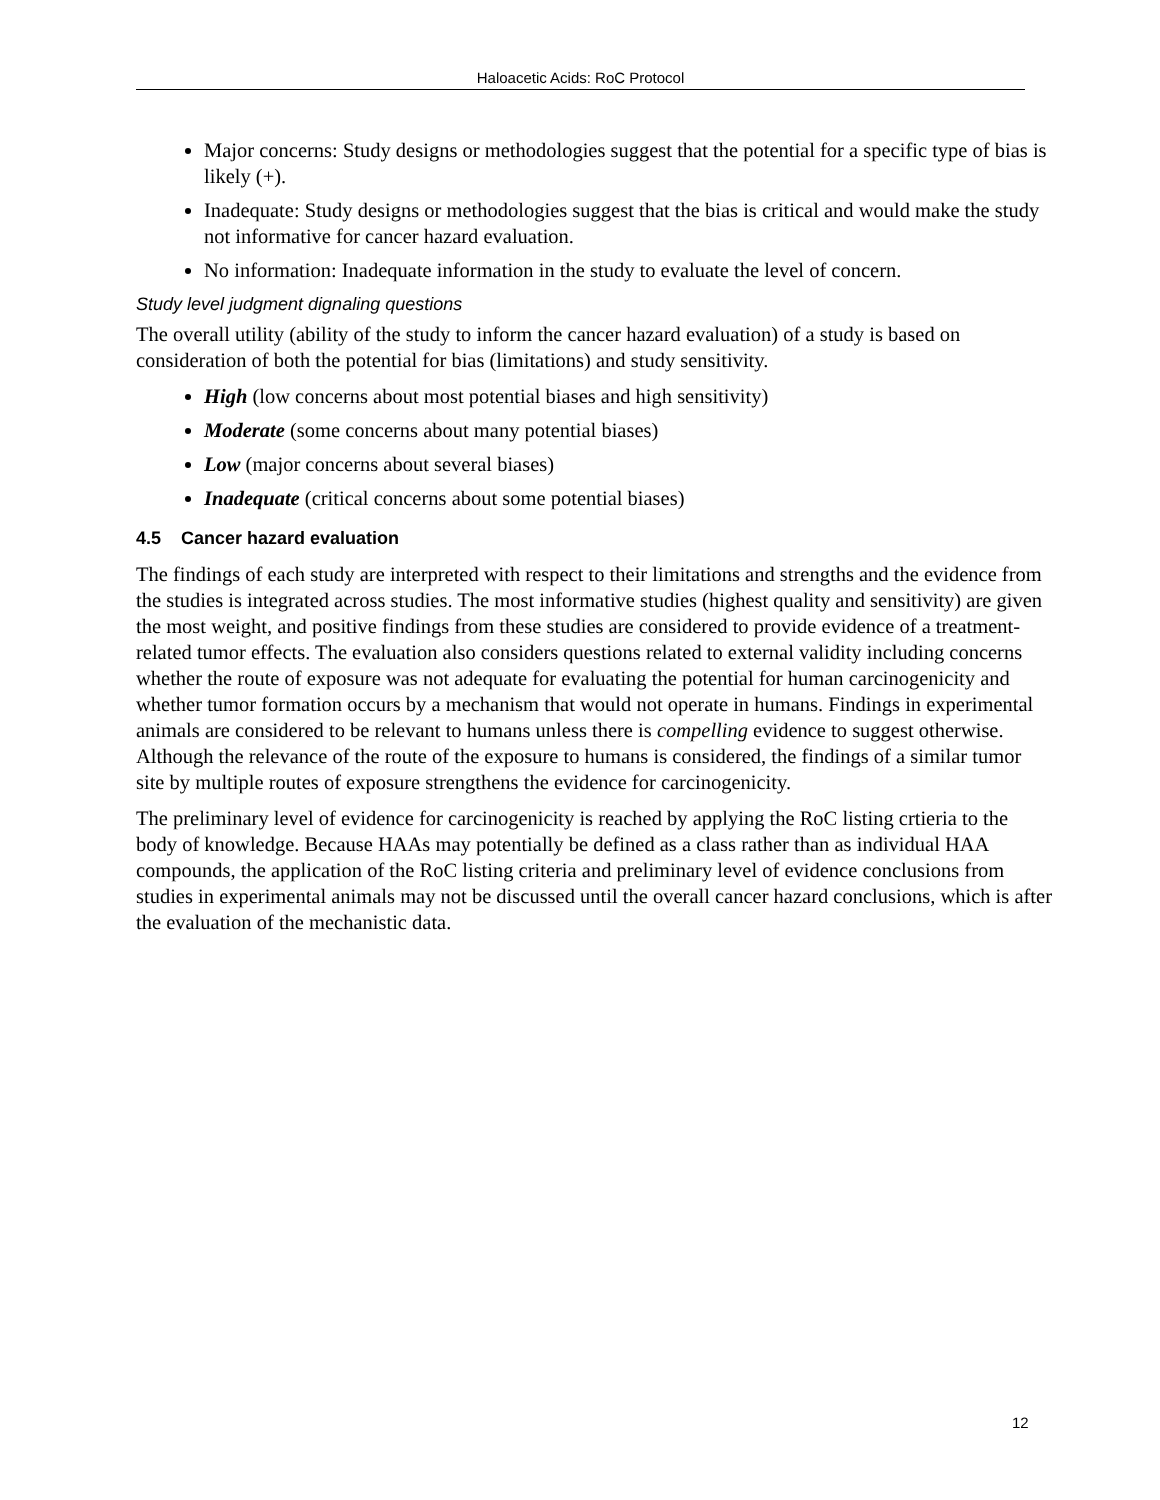Haloacetic Acids: RoC Protocol
Major concerns: Study designs or methodologies suggest that the potential for a specific type of bias is likely (+).
Inadequate: Study designs or methodologies suggest that the bias is critical and would make the study not informative for cancer hazard evaluation.
No information: Inadequate information in the study to evaluate the level of concern.
Study level judgment dignaling questions
The overall utility (ability of the study to inform the cancer hazard evaluation) of a study is based on consideration of both the potential for bias (limitations) and study sensitivity.
High (low concerns about most potential biases and high sensitivity)
Moderate (some concerns about many potential biases)
Low (major concerns about several biases)
Inadequate (critical concerns about some potential biases)
4.5 Cancer hazard evaluation
The findings of each study are interpreted with respect to their limitations and strengths and the evidence from the studies is integrated across studies. The most informative studies (highest quality and sensitivity) are given the most weight, and positive findings from these studies are considered to provide evidence of a treatment-related tumor effects. The evaluation also considers questions related to external validity including concerns whether the route of exposure was not adequate for evaluating the potential for human carcinogenicity and whether tumor formation occurs by a mechanism that would not operate in humans. Findings in experimental animals are considered to be relevant to humans unless there is compelling evidence to suggest otherwise. Although the relevance of the route of the exposure to humans is considered, the findings of a similar tumor site by multiple routes of exposure strengthens the evidence for carcinogenicity.
The preliminary level of evidence for carcinogenicity is reached by applying the RoC listing crtieria to the body of knowledge. Because HAAs may potentially be defined as a class rather than as individual HAA compounds, the application of the RoC listing criteria and preliminary level of evidence conclusions from studies in experimental animals may not be discussed until the overall cancer hazard conclusions, which is after the evaluation of the mechanistic data.
12